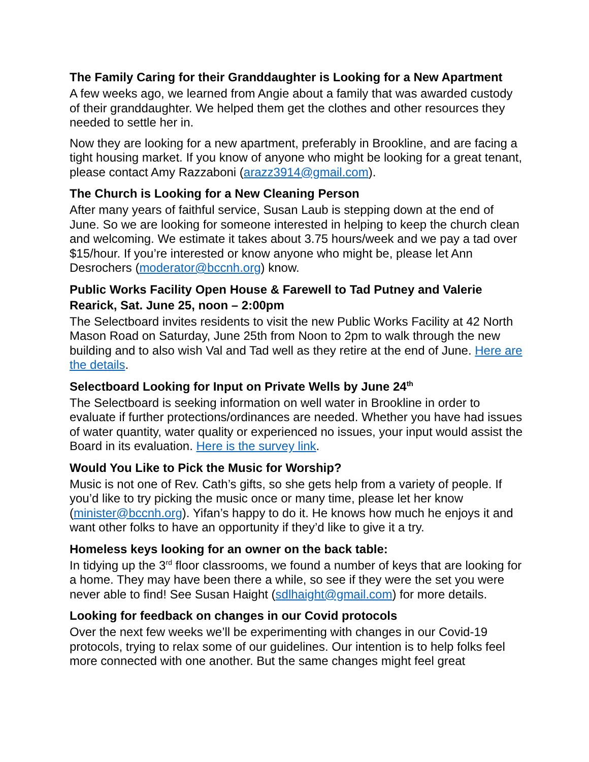The Family Caring for their Granddaughter is Looking for a New Apartment
A few weeks ago, we learned from Angie about a family that was awarded custody of their granddaughter. We helped them get the clothes and other resources they needed to settle her in.
Now they are looking for a new apartment, preferably in Brookline, and are facing a tight housing market. If you know of anyone who might be looking for a great tenant, please contact Amy Razzaboni (arazz3914@gmail.com).
The Church is Looking for a New Cleaning Person
After many years of faithful service, Susan Laub is stepping down at the end of June. So we are looking for someone interested in helping to keep the church clean and welcoming. We estimate it takes about 3.75 hours/week and we pay a tad over $15/hour. If you’re interested or know anyone who might be, please let Ann Desrochers (moderator@bccnh.org) know.
Public Works Facility Open House & Farewell to Tad Putney and Valerie Rearick, Sat. June 25, noon – 2:00pm
The Selectboard invites residents to visit the new Public Works Facility at 42 North Mason Road on Saturday, June 25th from Noon to 2pm to walk through the new building and to also wish Val and Tad well as they retire at the end of June. Here are the details.
Selectboard Looking for Input on Private Wells by June 24<sup>th</sup>
The Selectboard is seeking information on well water in Brookline in order to evaluate if further protections/ordinances are needed. Whether you have had issues of water quantity, water quality or experienced no issues, your input would assist the Board in its evaluation. Here is the survey link.
Would You Like to Pick the Music for Worship?
Music is not one of Rev. Cath’s gifts, so she gets help from a variety of people. If you’d like to try picking the music once or many time, please let her know (minister@bccnh.org). Yifan’s happy to do it. He knows how much he enjoys it and want other folks to have an opportunity if they’d like to give it a try.
Homeless keys looking for an owner on the back table:
In tidying up the 3<sup>rd</sup> floor classrooms, we found a number of keys that are looking for a home. They may have been there a while, so see if they were the set you were never able to find! See Susan Haight (sdlhaight@gmail.com) for more details.
Looking for feedback on changes in our Covid protocols
Over the next few weeks we’ll be experimenting with changes in our Covid-19 protocols, trying to relax some of our guidelines. Our intention is to help folks feel more connected with one another. But the same changes might feel great